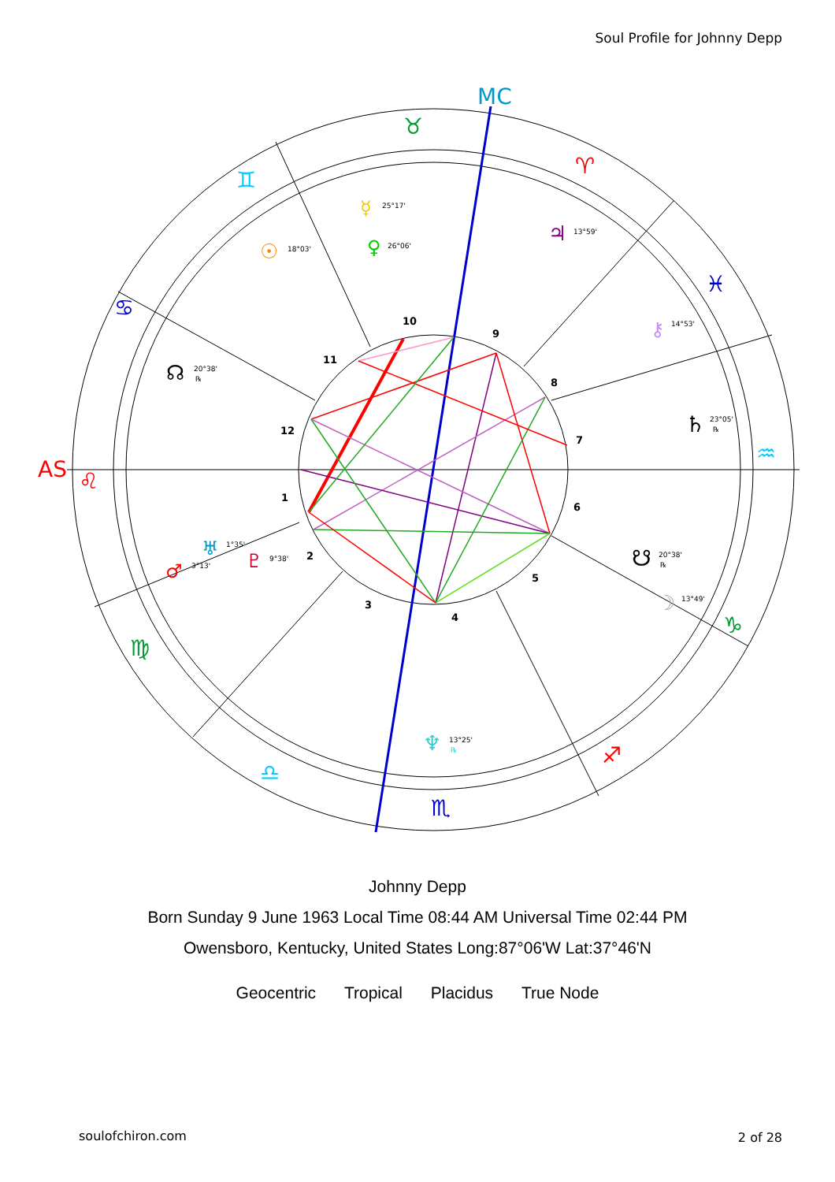Soul Profile for Johnny Depp
10
9
8
7
6
5
4
3
2
1
12
11
AS
MC
♉
♈
♓
♒
♑
♐
♏
♎
♍
♌
♋
♊
☿
25°17'
♀
26°06'
☉
18°03'
♃
13°59'
⚷
14°53'
☊
20°38'
℞
♄
23°05'
℞
♅
1°35'
♂
3°13'
♇
9°38'
☋
20°38'
℞
☽
13°49'
♆
13°25'
℞
Johnny Depp
Born Sunday 9 June 1963 Local Time 08:44 AM Universal Time 02:44 PM
Owensboro, Kentucky, United States Long:87°06'W Lat:37°46'N
Geocentric Tropical Placidus True Node
soulofchiron.com 2 of 28